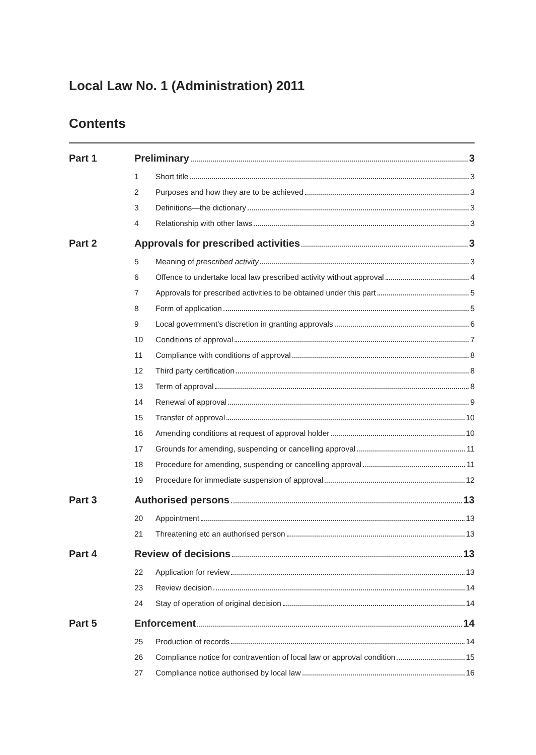Local Law No. 1 (Administration) 2011
Contents
Part 1 Preliminary 3
1 Short title 3
2 Purposes and how they are to be achieved 3
3 Definitions—the dictionary 3
4 Relationship with other laws 3
Part 2 Approvals for prescribed activities 3
5 Meaning of prescribed activity 3
6 Offence to undertake local law prescribed activity without approval 4
7 Approvals for prescribed activities to be obtained under this part 5
8 Form of application 5
9 Local government's discretion in granting approvals 6
10 Conditions of approval 7
11 Compliance with conditions of approval 8
12 Third party certification 8
13 Term of approval 8
14 Renewal of approval 9
15 Transfer of approval 10
16 Amending conditions at request of approval holder 10
17 Grounds for amending, suspending or cancelling approval 11
18 Procedure for amending, suspending or cancelling approval 11
19 Procedure for immediate suspension of approval 12
Part 3 Authorised persons 13
20 Appointment 13
21 Threatening etc an authorised person 13
Part 4 Review of decisions 13
22 Application for review 13
23 Review decision 14
24 Stay of operation of original decision 14
Part 5 Enforcement 14
25 Production of records 14
26 Compliance notice for contravention of local law or approval condition 15
27 Compliance notice authorised by local law 16